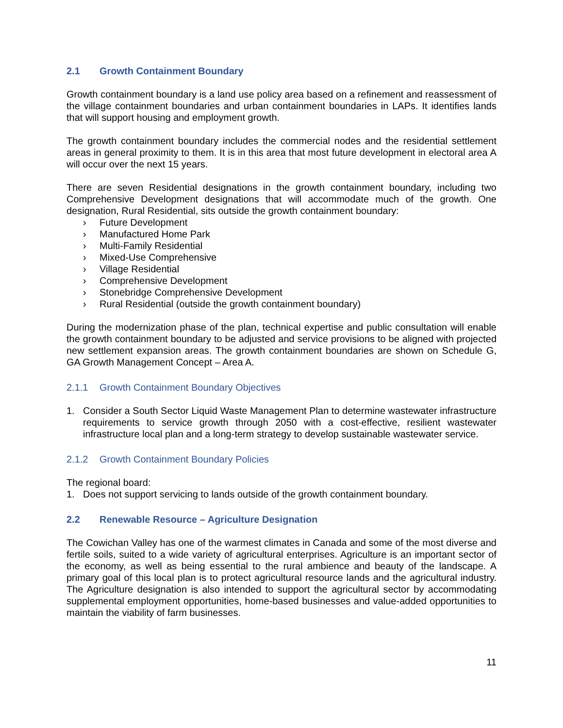2.1 Growth Containment Boundary
Growth containment boundary is a land use policy area based on a refinement and reassessment of the village containment boundaries and urban containment boundaries in LAPs. It identifies lands that will support housing and employment growth.
The growth containment boundary includes the commercial nodes and the residential settlement areas in general proximity to them. It is in this area that most future development in electoral area A will occur over the next 15 years.
There are seven Residential designations in the growth containment boundary, including two Comprehensive Development designations that will accommodate much of the growth. One designation, Rural Residential, sits outside the growth containment boundary:
› Future Development
› Manufactured Home Park
› Multi-Family Residential
› Mixed-Use Comprehensive
› Village Residential
› Comprehensive Development
› Stonebridge Comprehensive Development
› Rural Residential (outside the growth containment boundary)
During the modernization phase of the plan, technical expertise and public consultation will enable the growth containment boundary to be adjusted and service provisions to be aligned with projected new settlement expansion areas. The growth containment boundaries are shown on Schedule G, GA Growth Management Concept – Area A.
2.1.1 Growth Containment Boundary Objectives
1. Consider a South Sector Liquid Waste Management Plan to determine wastewater infrastructure requirements to service growth through 2050 with a cost-effective, resilient wastewater infrastructure local plan and a long-term strategy to develop sustainable wastewater service.
2.1.2 Growth Containment Boundary Policies
The regional board:
1. Does not support servicing to lands outside of the growth containment boundary.
2.2 Renewable Resource – Agriculture Designation
The Cowichan Valley has one of the warmest climates in Canada and some of the most diverse and fertile soils, suited to a wide variety of agricultural enterprises. Agriculture is an important sector of the economy, as well as being essential to the rural ambience and beauty of the landscape. A primary goal of this local plan is to protect agricultural resource lands and the agricultural industry. The Agriculture designation is also intended to support the agricultural sector by accommodating supplemental employment opportunities, home-based businesses and value-added opportunities to maintain the viability of farm businesses.
11